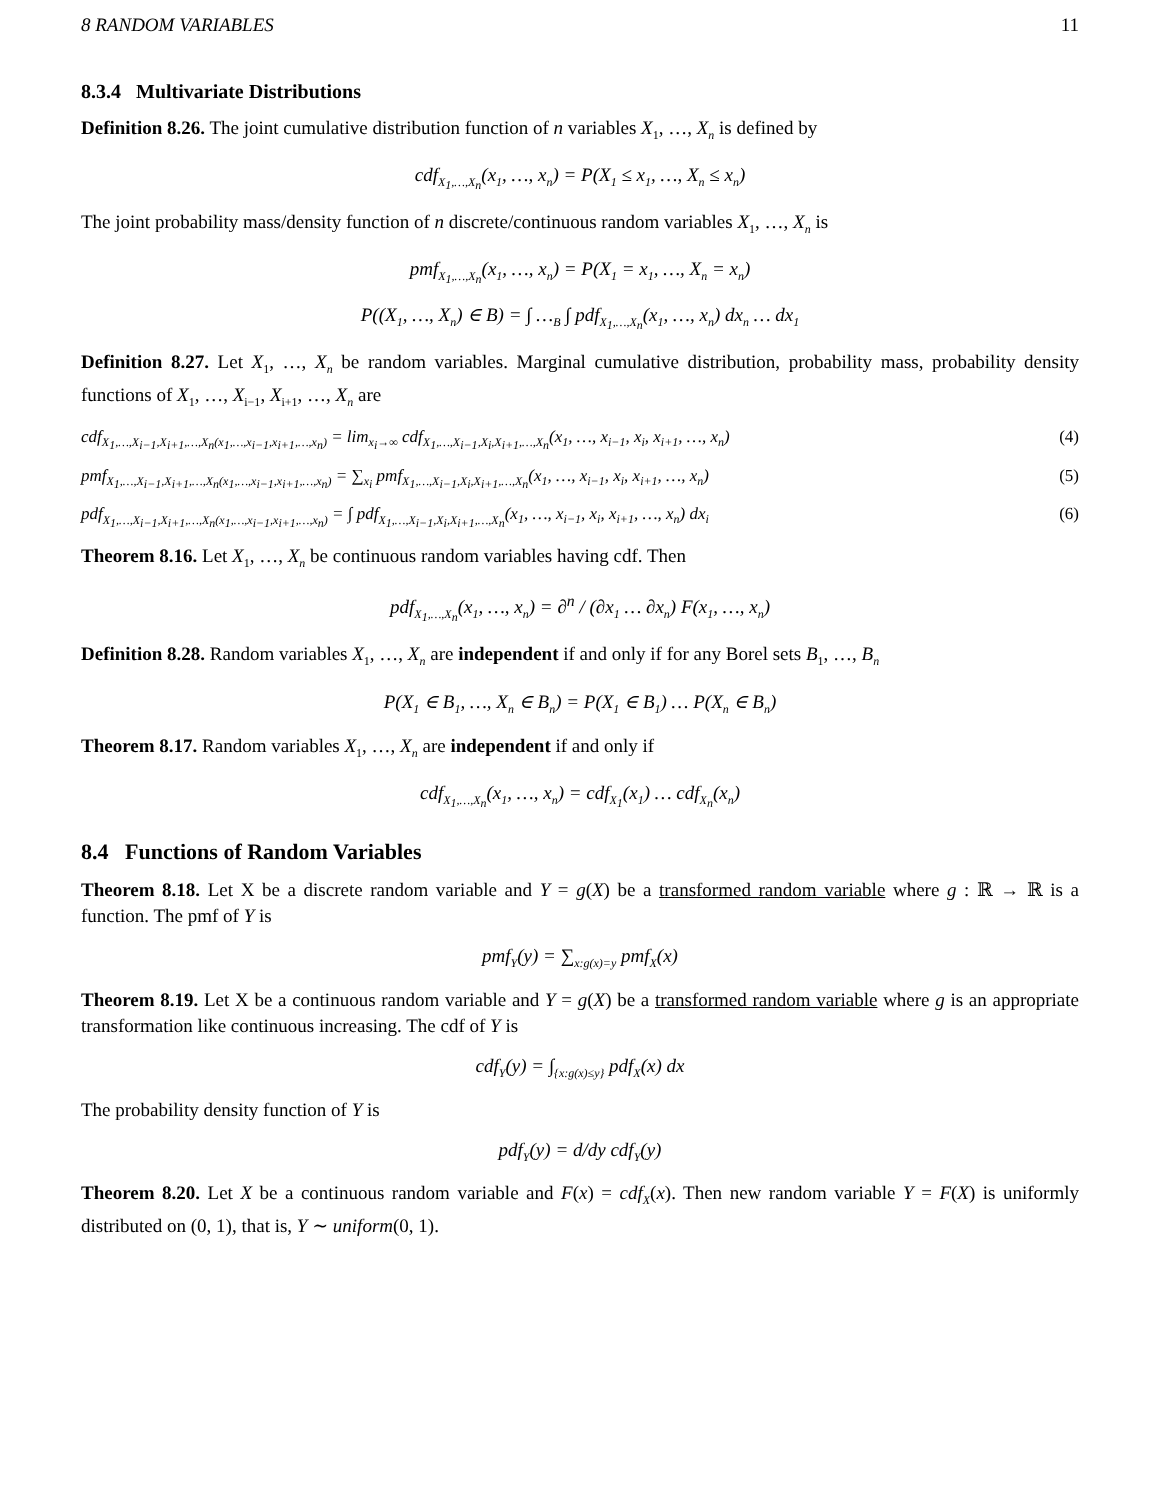8 RANDOM VARIABLES 11
8.3.4 Multivariate Distributions
Definition 8.26. The joint cumulative distribution function of n variables X<sub>1</sub>, …, X<sub>n</sub> is defined by
cdf<sub>X<sub>1</sub>,…,X<sub>n</sub></sub>(x<sub>1</sub>, …, x<sub>n</sub>) = P(X<sub>1</sub> ≤ x<sub>1</sub>, …, X<sub>n</sub> ≤ x<sub>n</sub>)
The joint probability mass/density function of n discrete/continuous random variables X<sub>1</sub>, …, X<sub>n</sub> is
pmf<sub>X<sub>1</sub>,…,X<sub>n</sub></sub>(x<sub>1</sub>, …, x<sub>n</sub>) = P(X<sub>1</sub> = x<sub>1</sub>, …, X<sub>n</sub> = x<sub>n</sub>)
P((X<sub>1</sub>, …, X<sub>n</sub>) ∈ B) = ∫ …<sub>B</sub> ∫ pdf<sub>X<sub>1</sub>,…,X<sub>n</sub></sub>(x<sub>1</sub>, …, x<sub>n</sub>) dx<sub>n</sub> … dx<sub>1</sub>
Definition 8.27. Let X<sub>1</sub>, …, X<sub>n</sub> be random variables. Marginal cumulative distribution, probability mass, probability density functions of X<sub>1</sub>, …, X<sub>i−1</sub>, X<sub>i+1</sub>, …, X<sub>n</sub> are
cdf<sub>X<sub>1</sub>,…,X<sub>i−1</sub>,X<sub>i+1</sub>,…,X<sub>n</sub>(x<sub>1</sub>,…,x<sub>i−1</sub>,x<sub>i+1</sub>,…,x<sub>n</sub>)</sub> = lim<sub>x<sub>i</sub>→∞</sub> cdf<sub>X<sub>1</sub>,…,X<sub>i−1</sub>,X<sub>i</sub>,X<sub>i+1</sub>,…,X<sub>n</sub></sub>(x<sub>1</sub>, …, x<sub>i−1</sub>, x<sub>i</sub>, x<sub>i+1</sub>, …, x<sub>n</sub>) (4)
pmf<sub>X<sub>1</sub>,…,X<sub>i−1</sub>,X<sub>i+1</sub>,…,X<sub>n</sub>(x<sub>1</sub>,…,x<sub>i−1</sub>,x<sub>i+1</sub>,…,x<sub>n</sub>)</sub> = ∑<sub>x<sub>i</sub></sub> pmf<sub>X<sub>1</sub>,…,X<sub>i−1</sub>,X<sub>i</sub>,X<sub>i+1</sub>,…,X<sub>n</sub></sub>(x<sub>1</sub>, …, x<sub>i−1</sub>, x<sub>i</sub>, x<sub>i+1</sub>, …, x<sub>n</sub>) (5)
pdf<sub>X<sub>1</sub>,…,X<sub>i−1</sub>,X<sub>i+1</sub>,…,X<sub>n</sub>(x<sub>1</sub>,…,x<sub>i−1</sub>,x<sub>i+1</sub>,…,x<sub>n</sub>)</sub> = ∫ pdf<sub>X<sub>1</sub>,…,X<sub>i−1</sub>,X<sub>i</sub>,X<sub>i+1</sub>,…,X<sub>n</sub></sub>(x<sub>1</sub>, …, x<sub>i−1</sub>, x<sub>i</sub>, x<sub>i+1</sub>, …, x<sub>n</sub>) dx<sub>i</sub> (6)
Theorem 8.16. Let X<sub>1</sub>, …, X<sub>n</sub> be continuous random variables having cdf. Then
pdf<sub>X<sub>1</sub>,…,X<sub>n</sub></sub>(x<sub>1</sub>, …, x<sub>n</sub>) = ∂<sup>n</sup> / (∂x<sub>1</sub> … ∂x<sub>n</sub>) F(x<sub>1</sub>, …, x<sub>n</sub>)
Definition 8.28. Random variables X<sub>1</sub>, …, X<sub>n</sub> are independent if and only if for any Borel sets B<sub>1</sub>, …, B<sub>n</sub>
P(X<sub>1</sub> ∈ B<sub>1</sub>, …, X<sub>n</sub> ∈ B<sub>n</sub>) = P(X<sub>1</sub> ∈ B<sub>1</sub>) … P(X<sub>n</sub> ∈ B<sub>n</sub>)
Theorem 8.17. Random variables X<sub>1</sub>, …, X<sub>n</sub> are independent if and only if
cdf<sub>X<sub>1</sub>,…,X<sub>n</sub></sub>(x<sub>1</sub>, …, x<sub>n</sub>) = cdf<sub>X<sub>1</sub></sub>(x<sub>1</sub>) … cdf<sub>X<sub>n</sub></sub>(x<sub>n</sub>)
8.4 Functions of Random Variables
Theorem 8.18. Let X be a discrete random variable and Y = g(X) be a transformed random variable where g : ℝ → ℝ is a function. The pmf of Y is
pmf<sub>Y</sub>(y) = ∑<sub>x:g(x)=y</sub> pmf<sub>X</sub>(x)
Theorem 8.19. Let X be a continuous random variable and Y = g(X) be a transformed random variable where g is an appropriate transformation like continuous increasing. The cdf of Y is
cdf<sub>Y</sub>(y) = ∫<sub>{x:g(x)≤y}</sub> pdf<sub>X</sub>(x) dx
The probability density function of Y is
pdf<sub>Y</sub>(y) = d/dy cdf<sub>Y</sub>(y)
Theorem 8.20. Let X be a continuous random variable and F(x) = cdf<sub>X</sub>(x). Then new random variable Y = F(X) is uniformly distributed on (0, 1), that is, Y ∼ uniform(0, 1).